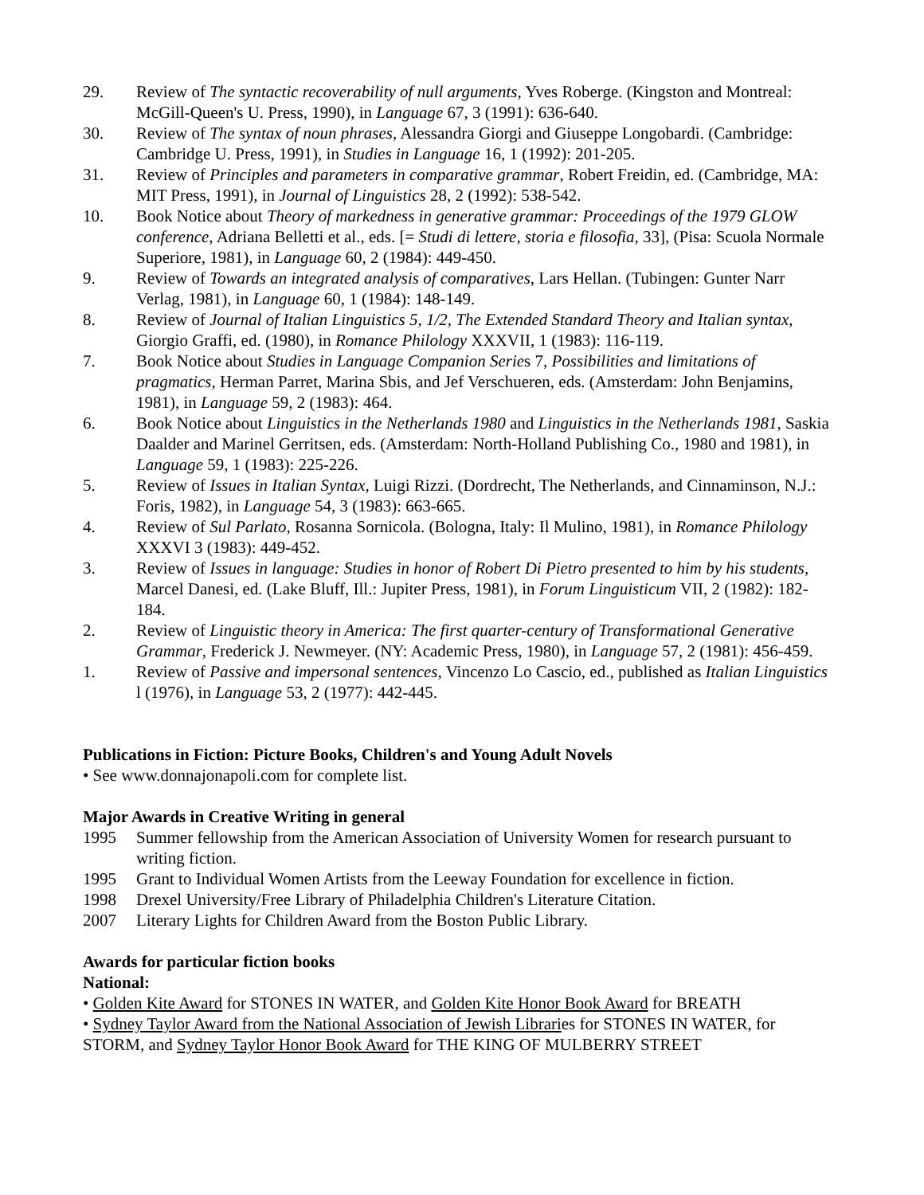29. Review of The syntactic recoverability of null arguments, Yves Roberge. (Kingston and Montreal: McGill-Queen's U. Press, 1990), in Language 67, 3 (1991): 636-640.
30. Review of The syntax of noun phrases, Alessandra Giorgi and Giuseppe Longobardi. (Cambridge: Cambridge U. Press, 1991), in Studies in Language 16, 1 (1992): 201-205.
31. Review of Principles and parameters in comparative grammar, Robert Freidin, ed. (Cambridge, MA: MIT Press, 1991), in Journal of Linguistics 28, 2 (1992): 538-542.
10. Book Notice about Theory of markedness in generative grammar: Proceedings of the 1979 GLOW conference, Adriana Belletti et al., eds. [= Studi di lettere, storia e filosofia, 33], (Pisa: Scuola Normale Superiore, 1981), in Language 60, 2 (1984): 449-450.
9. Review of Towards an integrated analysis of comparatives, Lars Hellan. (Tubingen: Gunter Narr Verlag, 1981), in Language 60, 1 (1984): 148-149.
8. Review of Journal of Italian Linguistics 5, 1/2, The Extended Standard Theory and Italian syntax, Giorgio Graffi, ed. (1980), in Romance Philology XXXVII, 1 (1983): 116-119.
7. Book Notice about Studies in Language Companion Series 7, Possibilities and limitations of pragmatics, Herman Parret, Marina Sbis, and Jef Verschueren, eds. (Amsterdam: John Benjamins, 1981), in Language 59, 2 (1983): 464.
6. Book Notice about Linguistics in the Netherlands 1980 and Linguistics in the Netherlands 1981, Saskia Daalder and Marinel Gerritsen, eds. (Amsterdam: North-Holland Publishing Co., 1980 and 1981), in Language 59, 1 (1983): 225-226.
5. Review of Issues in Italian Syntax, Luigi Rizzi. (Dordrecht, The Netherlands, and Cinnaminson, N.J.: Foris, 1982), in Language 54, 3 (1983): 663-665.
4. Review of Sul Parlato, Rosanna Sornicola. (Bologna, Italy: Il Mulino, 1981), in Romance Philology XXXVI 3 (1983): 449-452.
3. Review of Issues in language: Studies in honor of Robert Di Pietro presented to him by his students, Marcel Danesi, ed. (Lake Bluff, Ill.: Jupiter Press, 1981), in Forum Linguisticum VII, 2 (1982): 182-184.
2. Review of Linguistic theory in America: The first quarter-century of Transformational Generative Grammar, Frederick J. Newmeyer. (NY: Academic Press, 1980), in Language 57, 2 (1981): 456-459.
1. Review of Passive and impersonal sentences, Vincenzo Lo Cascio, ed., published as Italian Linguistics l (1976), in Language 53, 2 (1977): 442-445.
Publications in Fiction: Picture Books, Children's and Young Adult Novels
• See www.donnajonapoli.com for complete list.
Major Awards in Creative Writing in general
1995 Summer fellowship from the American Association of University Women for research pursuant to writing fiction.
1995 Grant to Individual Women Artists from the Leeway Foundation for excellence in fiction.
1998 Drexel University/Free Library of Philadelphia Children's Literature Citation.
2007 Literary Lights for Children Award from the Boston Public Library.
Awards for particular fiction books
National:
• Golden Kite Award for STONES IN WATER, and Golden Kite Honor Book Award for BREATH
• Sydney Taylor Award from the National Association of Jewish Libraries for STONES IN WATER, for STORM, and Sydney Taylor Honor Book Award for THE KING OF MULBERRY STREET